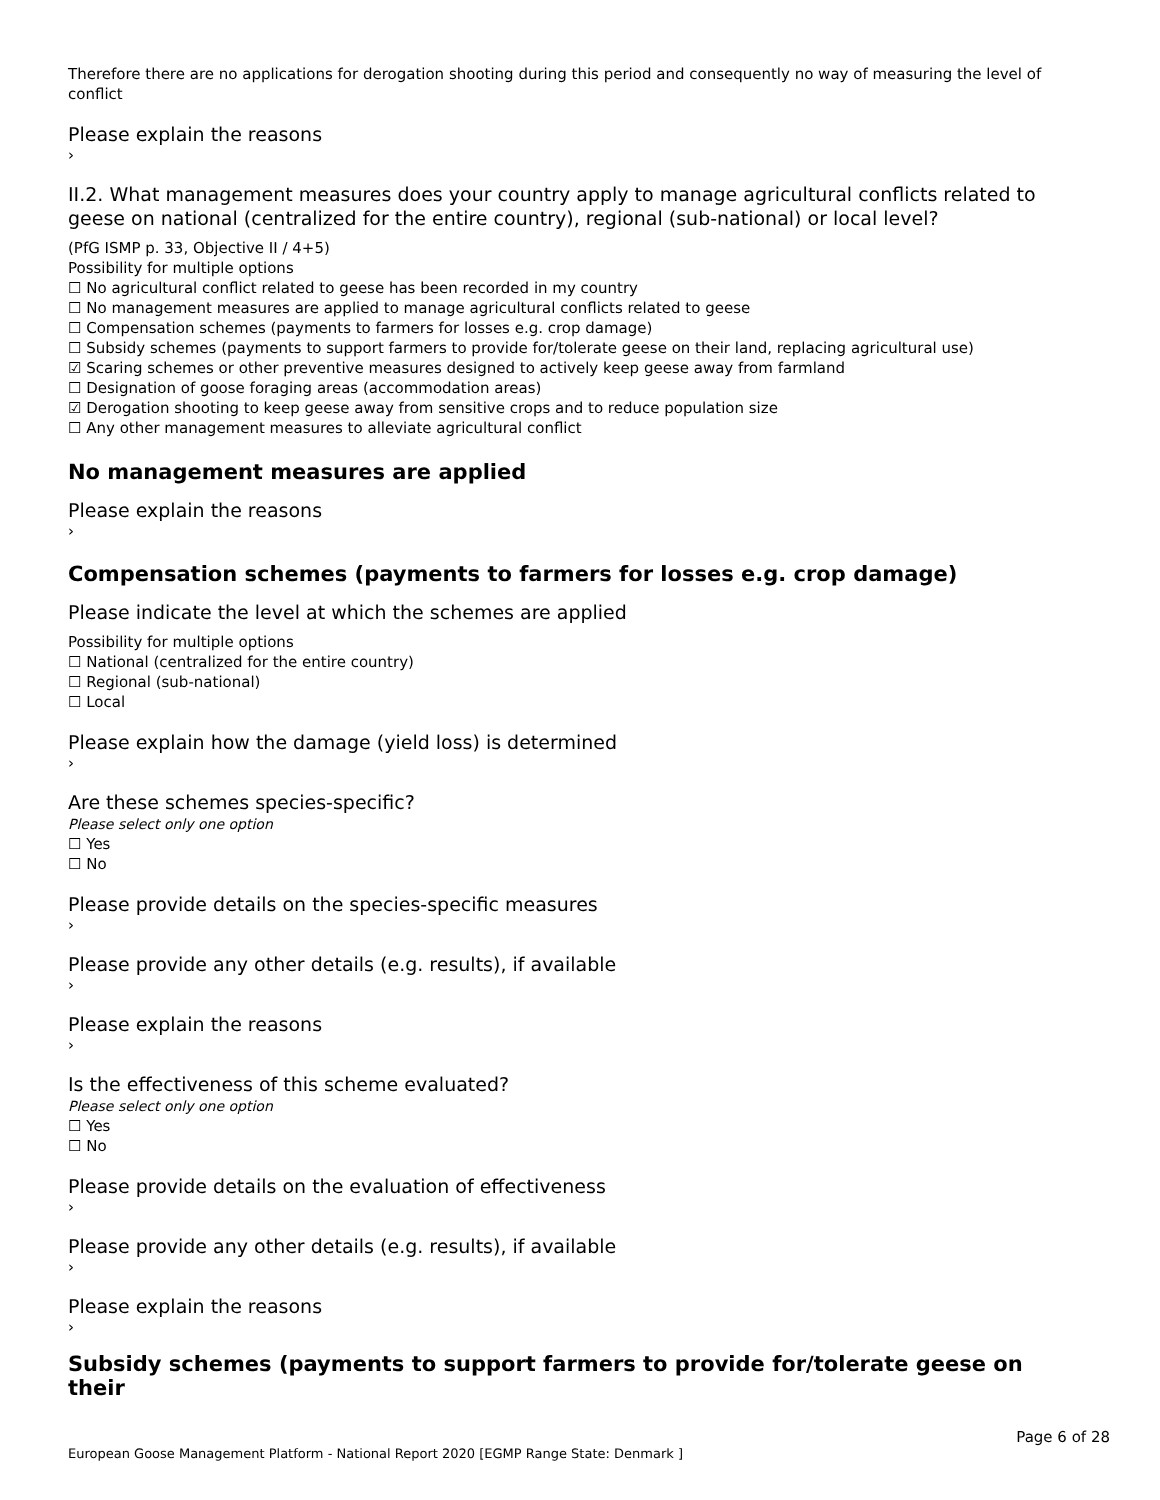Therefore there are no applications for derogation shooting during this period and consequently no way of measuring the level of conflict
Please explain the reasons
›
II.2. What management measures does your country apply to manage agricultural conflicts related to geese on national (centralized for the entire country), regional (sub-national) or local level?
(PfG ISMP p. 33, Objective II / 4+5)
Possibility for multiple options
☐ No agricultural conflict related to geese has been recorded in my country
☐ No management measures are applied to manage agricultural conflicts related to geese
☐ Compensation schemes (payments to farmers for losses e.g. crop damage)
☐ Subsidy schemes (payments to support farmers to provide for/tolerate geese on their land, replacing agricultural use)
☑ Scaring schemes or other preventive measures designed to actively keep geese away from farmland
☐ Designation of goose foraging areas (accommodation areas)
☑ Derogation shooting to keep geese away from sensitive crops and to reduce population size
☐ Any other management measures to alleviate agricultural conflict
No management measures are applied
Please explain the reasons
›
Compensation schemes (payments to farmers for losses e.g. crop damage)
Please indicate the level at which the schemes are applied
Possibility for multiple options
☐ National (centralized for the entire country)
☐ Regional (sub-national)
☐ Local
Please explain how the damage (yield loss) is determined
›
Are these schemes species-specific?
Please select only one option
☐ Yes
☐ No
Please provide details on the species-specific measures
›
Please provide any other details (e.g. results), if available
›
Please explain the reasons
›
Is the effectiveness of this scheme evaluated?
Please select only one option
☐ Yes
☐ No
Please provide details on the evaluation of effectiveness
›
Please provide any other details (e.g. results), if available
›
Please explain the reasons
›
Subsidy schemes (payments to support farmers to provide for/tolerate geese on their
Page 6 of 28
European Goose Management Platform - National Report 2020 [EGMP Range State: Denmark ]